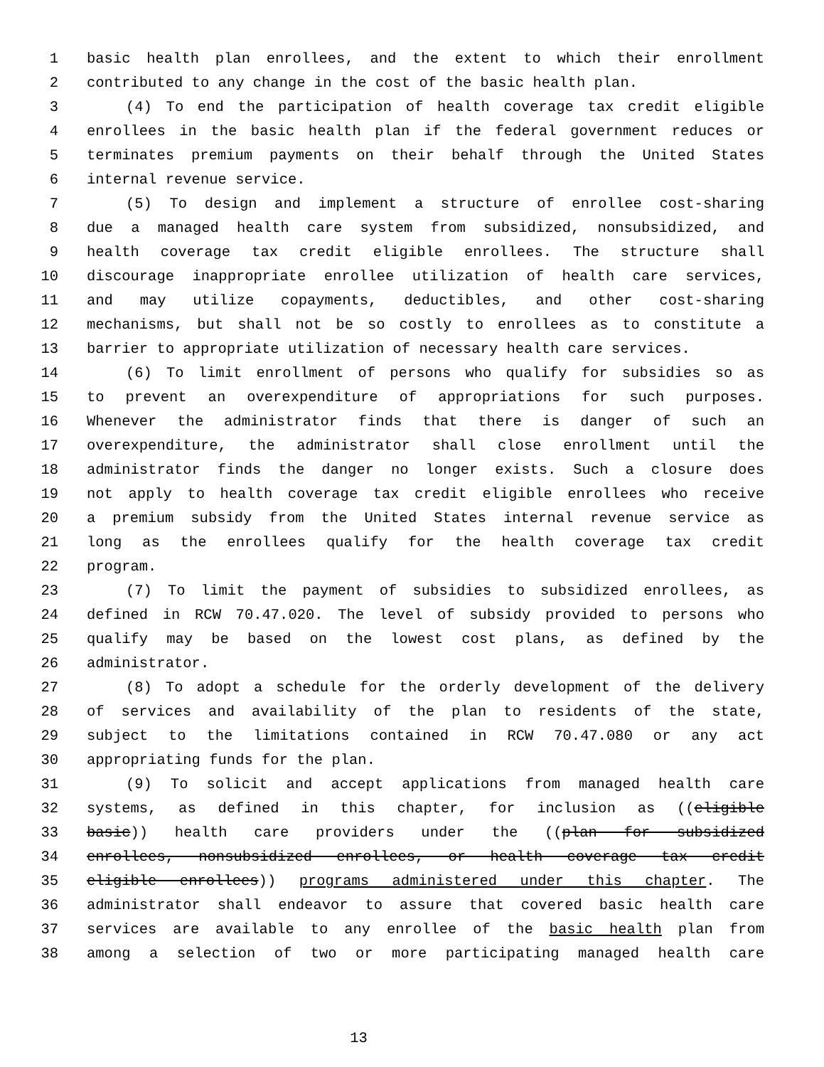1 basic health plan enrollees, and the extent to which their enrollment
2 contributed to any change in the cost of the basic health plan.
3 (4) To end the participation of health coverage tax credit eligible
4 enrollees in the basic health plan if the federal government reduces or
5 terminates premium payments on their behalf through the United States
6 internal revenue service.
7 (5) To design and implement a structure of enrollee cost-sharing
8 due a managed health care system from subsidized, nonsubsidized, and
9 health coverage tax credit eligible enrollees. The structure shall
10 discourage inappropriate enrollee utilization of health care services,
11 and may utilize copayments, deductibles, and other cost-sharing
12 mechanisms, but shall not be so costly to enrollees as to constitute a
13 barrier to appropriate utilization of necessary health care services.
14 (6) To limit enrollment of persons who qualify for subsidies so as
15 to prevent an overexpenditure of appropriations for such purposes.
16 Whenever the administrator finds that there is danger of such an
17 overexpenditure, the administrator shall close enrollment until the
18 administrator finds the danger no longer exists. Such a closure does
19 not apply to health coverage tax credit eligible enrollees who receive
20 a premium subsidy from the United States internal revenue service as
21 long as the enrollees qualify for the health coverage tax credit
22 program.
23 (7) To limit the payment of subsidies to subsidized enrollees, as
24 defined in RCW 70.47.020. The level of subsidy provided to persons who
25 qualify may be based on the lowest cost plans, as defined by the
26 administrator.
27 (8) To adopt a schedule for the orderly development of the delivery
28 of services and availability of the plan to residents of the state,
29 subject to the limitations contained in RCW 70.47.080 or any act
30 appropriating funds for the plan.
31 (9) To solicit and accept applications from managed health care
32 systems, as defined in this chapter, for inclusion as ((eligible
33 basic)) health care providers under the ((plan for subsidized
34 enrollees, nonsubsidized enrollees, or health coverage tax credit
35 eligible enrollees)) programs administered under this chapter. The
36 administrator shall endeavor to assure that covered basic health care
37 services are available to any enrollee of the basic health plan from
38 among a selection of two or more participating managed health care
13